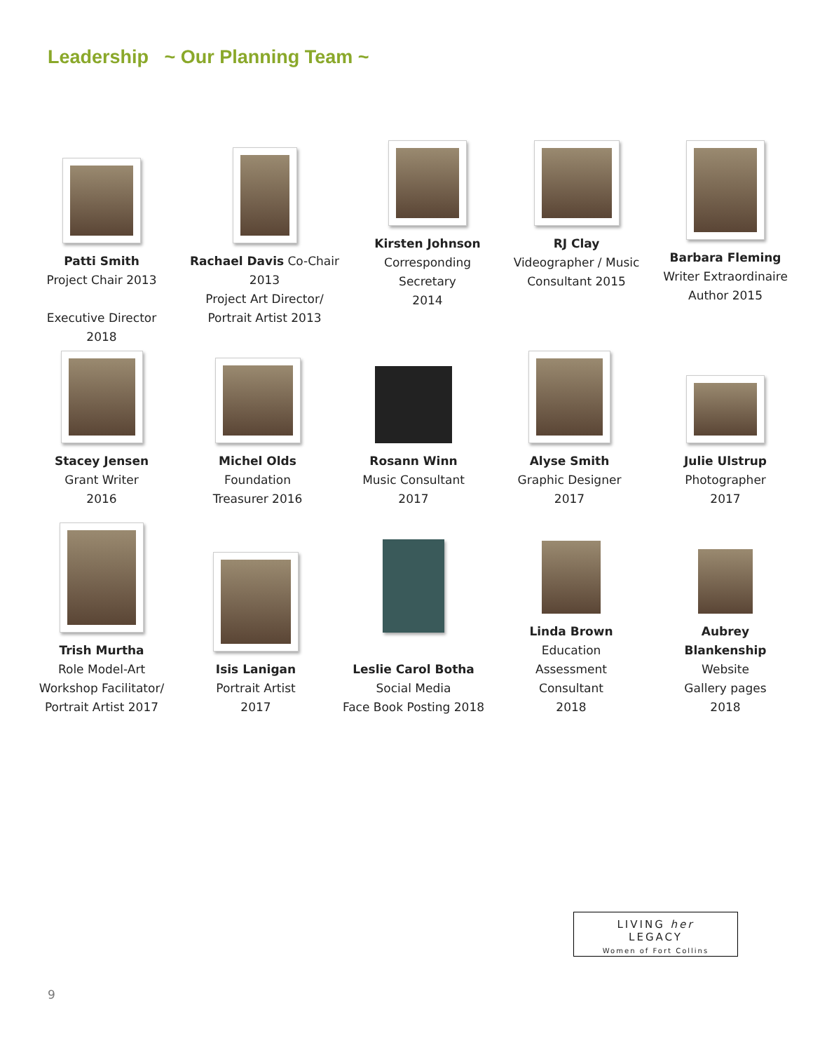Leadership ~ Our Planning Team ~
Patti Smith
Project Chair 2013
Executive Director
2018
Rachael Davis Co-Chair 2013
Project Art Director/
Portrait Artist 2013
Kirsten Johnson
Corresponding Secretary
2014
RJ Clay
Videographer / Music
Consultant 2015
Barbara Fleming
Writer Extraordinaire
Author 2015
Stacey Jensen
Grant Writer
2016
Michel Olds
Foundation
Treasurer 2016
Rosann Winn
Music Consultant
2017
Alyse Smith
Graphic Designer
2017
Julie Ulstrup
Photographer
2017
Trish Murtha
Role Model-Art
Workshop Facilitator/
Portrait Artist 2017
Isis Lanigan
Portrait Artist
2017
Leslie Carol Botha
Social Media
Face Book Posting 2018
Linda Brown
Education
Assessment
Consultant
2018
Aubrey
Blankenship
Website
Gallery pages
2018
LIVING her
LEGACY
Women of Fort Collins
9